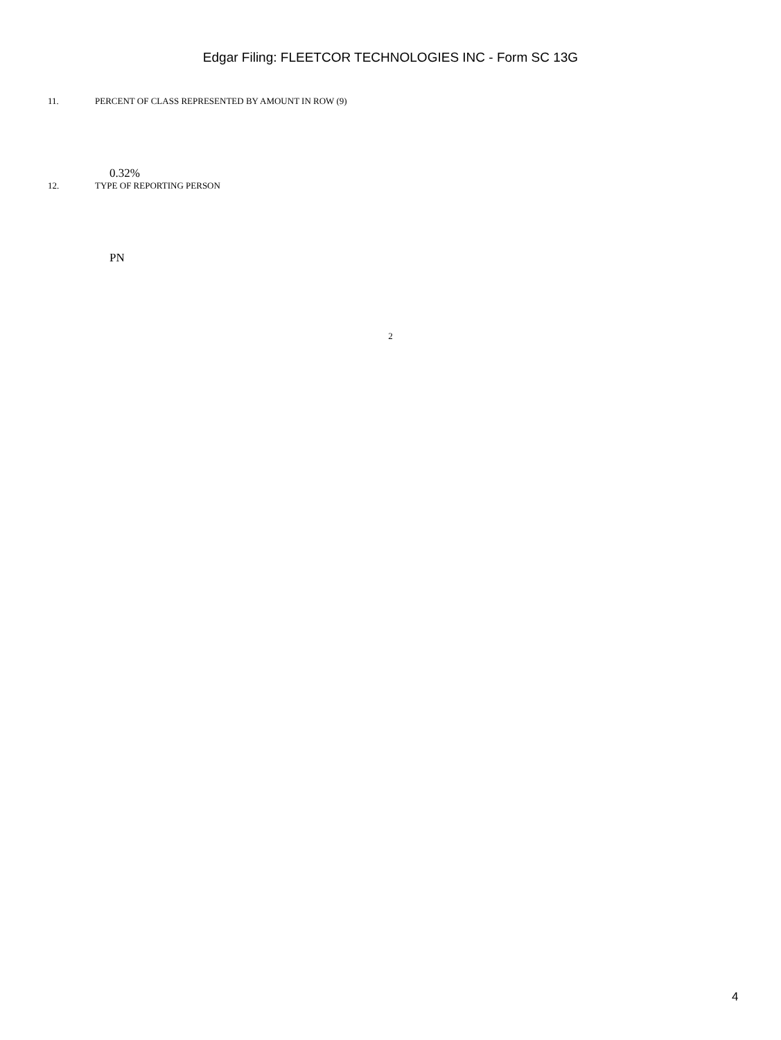Edgar Filing: FLEETCOR TECHNOLOGIES INC - Form SC 13G
11. PERCENT OF CLASS REPRESENTED BY AMOUNT IN ROW (9)
0.32%
12. TYPE OF REPORTING PERSON
PN
2
4